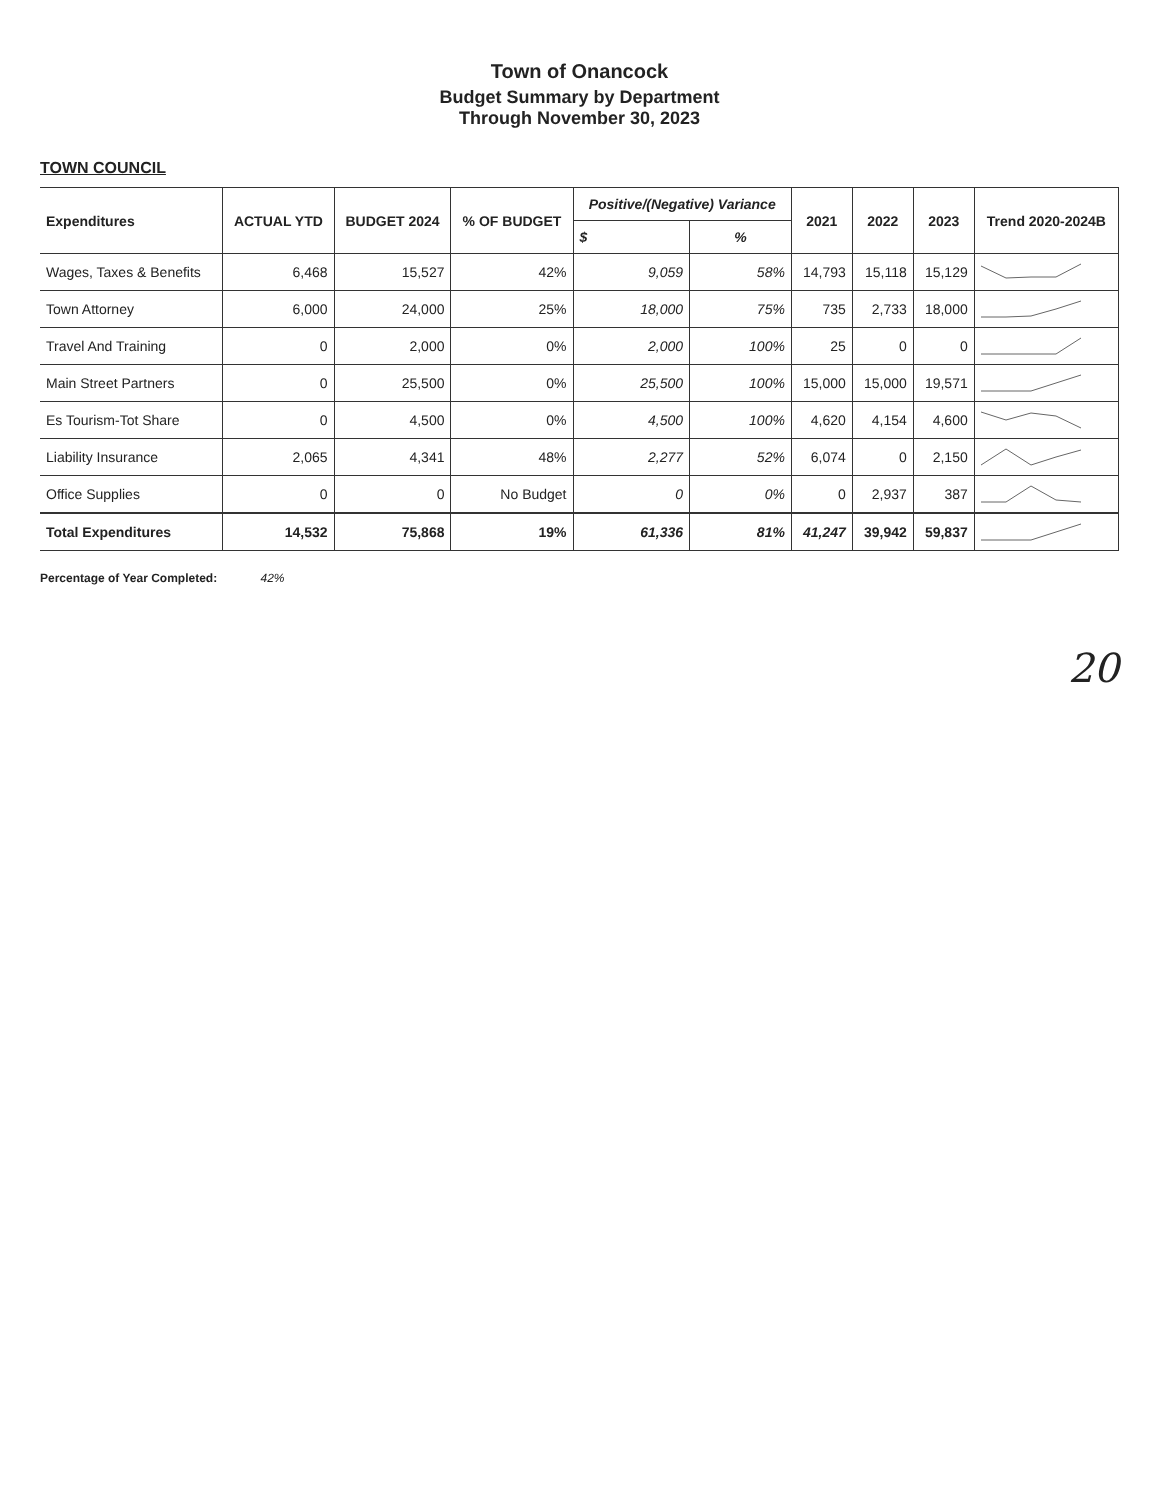Town of Onancock
Budget Summary by Department
Through November 30, 2023
TOWN COUNCIL
| Expenditures | ACTUAL YTD | BUDGET 2024 | % OF BUDGET | Positive/(Negative) Variance | | 2021 | 2022 | 2023 | Trend 2020-2024B |
| --- | --- | --- | --- | --- | --- | --- | --- | --- | --- |
| | | | | $ | % | | | | |
| Wages, Taxes & Benefits | 6,468 | 15,527 | 42% | 9,059 | 58% | 14,793 | 15,118 | 15,129 | |
| Town Attorney | 6,000 | 24,000 | 25% | 18,000 | 75% | 735 | 2,733 | 18,000 | |
| Travel And Training | 0 | 2,000 | 0% | 2,000 | 100% | 25 | 0 | 0 | |
| Main Street Partners | 0 | 25,500 | 0% | 25,500 | 100% | 15,000 | 15,000 | 19,571 | |
| Es Tourism-Tot Share | 0 | 4,500 | 0% | 4,500 | 100% | 4,620 | 4,154 | 4,600 | |
| Liability Insurance | 2,065 | 4,341 | 48% | 2,277 | 52% | 6,074 | 0 | 2,150 | |
| Office Supplies | 0 | 0 | No Budget | 0 | 0% | 0 | 2,937 | 387 | |
| Total Expenditures | 14,532 | 75,868 | 19% | 61,336 | 81% | 41,247 | 39,942 | 59,837 | |
Percentage of Year Completed: 42%
20